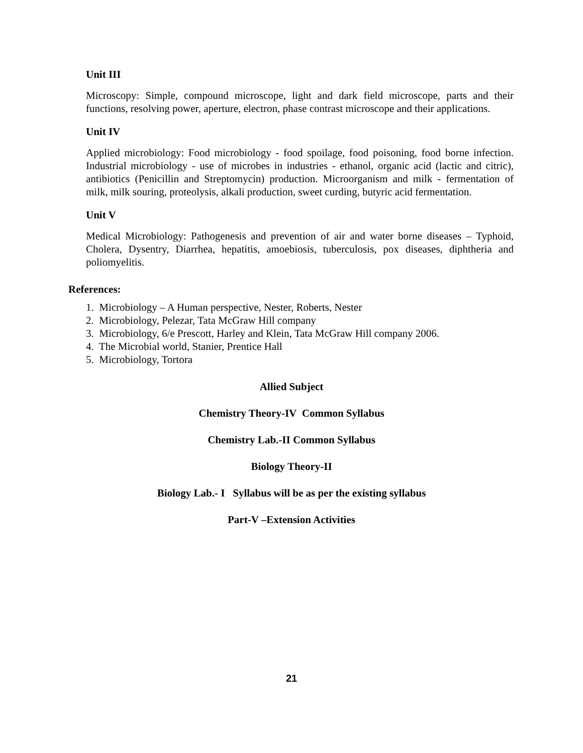Unit III
Microscopy: Simple, compound microscope, light and dark field microscope, parts and their functions, resolving power, aperture, electron, phase contrast microscope and their applications.
Unit IV
Applied microbiology: Food microbiology - food spoilage, food poisoning, food borne infection. Industrial microbiology - use of microbes in industries - ethanol, organic acid (lactic and citric), antibiotics (Penicillin and Streptomycin) production. Microorganism and milk - fermentation of milk, milk souring, proteolysis, alkali production, sweet curding, butyric acid fermentation.
Unit V
Medical Microbiology: Pathogenesis and prevention of air and water borne diseases – Typhoid, Cholera, Dysentry, Diarrhea, hepatitis, amoebiosis, tuberculosis, pox diseases, diphtheria and poliomyelitis.
References:
1. Microbiology – A Human perspective, Nester, Roberts, Nester
2. Microbiology, Pelezar, Tata McGraw Hill company
3. Microbiology, 6/e Prescott, Harley and Klein, Tata McGraw Hill company 2006.
4. The Microbial world, Stanier, Prentice Hall
5. Microbiology, Tortora
Allied Subject
Chemistry Theory-IV Common Syllabus
Chemistry Lab.-II Common Syllabus
Biology Theory-II
Biology Lab.- I Syllabus will be as per the existing syllabus
Part-V –Extension Activities
21